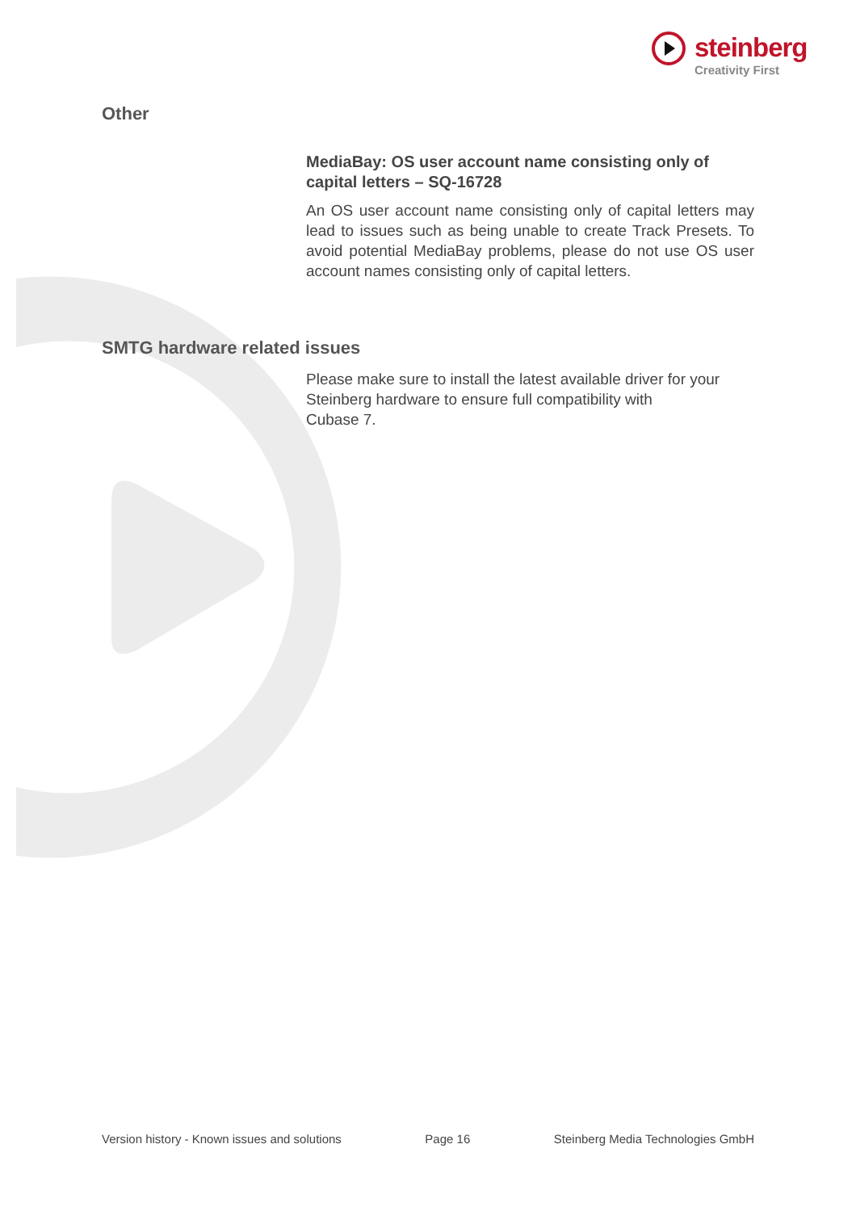steinberg
Creativity First
Other
MediaBay: OS user account name consisting only of capital letters – SQ-16728
An OS user account name consisting only of capital letters may lead to issues such as being unable to create Track Presets. To avoid potential MediaBay problems, please do not use OS user account names consisting only of capital letters.
SMTG hardware related issues
Please make sure to install the latest available driver for your Steinberg hardware to ensure full compatibility with
Cubase 7.
Version history - Known issues and solutions Page 16 Steinberg Media Technologies GmbH